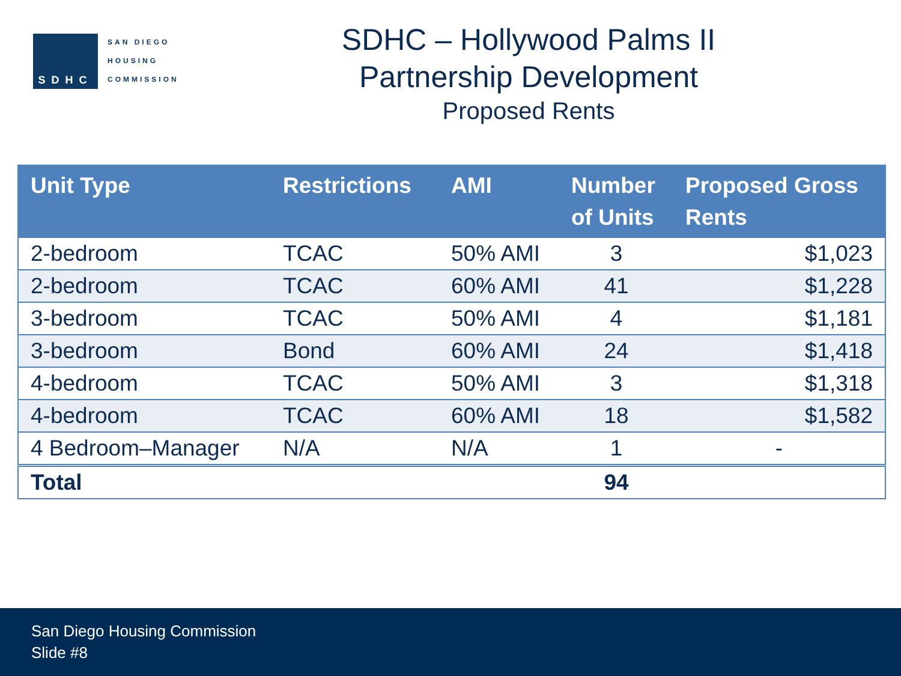SDHC
SAN DIEGO
HOUSING
COMMISSION
SDHC – Hollywood Palms II
Partnership Development
Proposed Rents
| Unit Type | Restrictions | AMI | Number of Units | Proposed Gross Rents |
| --- | --- | --- | --- | --- |
| 2-bedroom | TCAC | 50% AMI | 3 | $1,023 |
| 2-bedroom | TCAC | 60% AMI | 41 | $1,228 |
| 3-bedroom | TCAC | 50% AMI | 4 | $1,181 |
| 3-bedroom | Bond | 60% AMI | 24 | $1,418 |
| 4-bedroom | TCAC | 50% AMI | 3 | $1,318 |
| 4-bedroom | TCAC | 60% AMI | 18 | $1,582 |
| 4 Bedroom–Manager | N/A | N/A | 1 | - |
| Total | | | 94 | |
San Diego Housing Commission
Slide #8